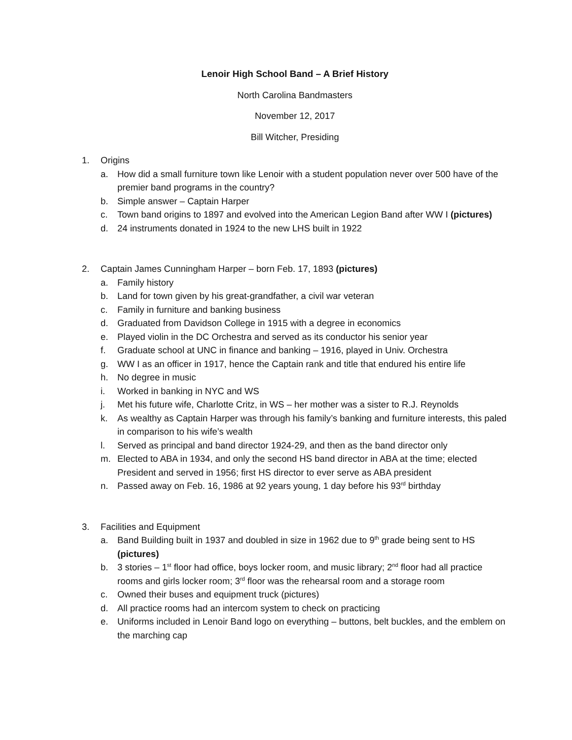Lenoir High School Band – A Brief History
North Carolina Bandmasters
November 12, 2017
Bill Witcher, Presiding
1. Origins
a. How did a small furniture town like Lenoir with a student population never over 500 have of the premier band programs in the country?
b. Simple answer – Captain Harper
c. Town band origins to 1897 and evolved into the American Legion Band after WW I (pictures)
d. 24 instruments donated in 1924 to the new LHS built in 1922
2. Captain James Cunningham Harper – born Feb. 17, 1893 (pictures)
a. Family history
b. Land for town given by his great-grandfather, a civil war veteran
c. Family in furniture and banking business
d. Graduated from Davidson College in 1915 with a degree in economics
e. Played violin in the DC Orchestra and served as its conductor his senior year
f. Graduate school at UNC in finance and banking – 1916, played in Univ. Orchestra
g. WW I as an officer in 1917, hence the Captain rank and title that endured his entire life
h. No degree in music
i. Worked in banking in NYC and WS
j. Met his future wife, Charlotte Critz, in WS – her mother was a sister to R.J. Reynolds
k. As wealthy as Captain Harper was through his family’s banking and furniture interests, this paled in comparison to his wife’s wealth
l. Served as principal and band director 1924-29, and then as the band director only
m. Elected to ABA in 1934, and only the second HS band director in ABA at the time; elected President and served in 1956; first HS director to ever serve as ABA president
n. Passed away on Feb. 16, 1986 at 92 years young, 1 day before his 93<sup>rd</sup> birthday
3. Facilities and Equipment
a. Band Building built in 1937 and doubled in size in 1962 due to 9<sup>th</sup> grade being sent to HS (pictures)
b. 3 stories – 1<sup>st</sup> floor had office, boys locker room, and music library; 2<sup>nd</sup> floor had all practice rooms and girls locker room; 3<sup>rd</sup> floor was the rehearsal room and a storage room
c. Owned their buses and equipment truck (pictures)
d. All practice rooms had an intercom system to check on practicing
e. Uniforms included in Lenoir Band logo on everything – buttons, belt buckles, and the emblem on the marching cap